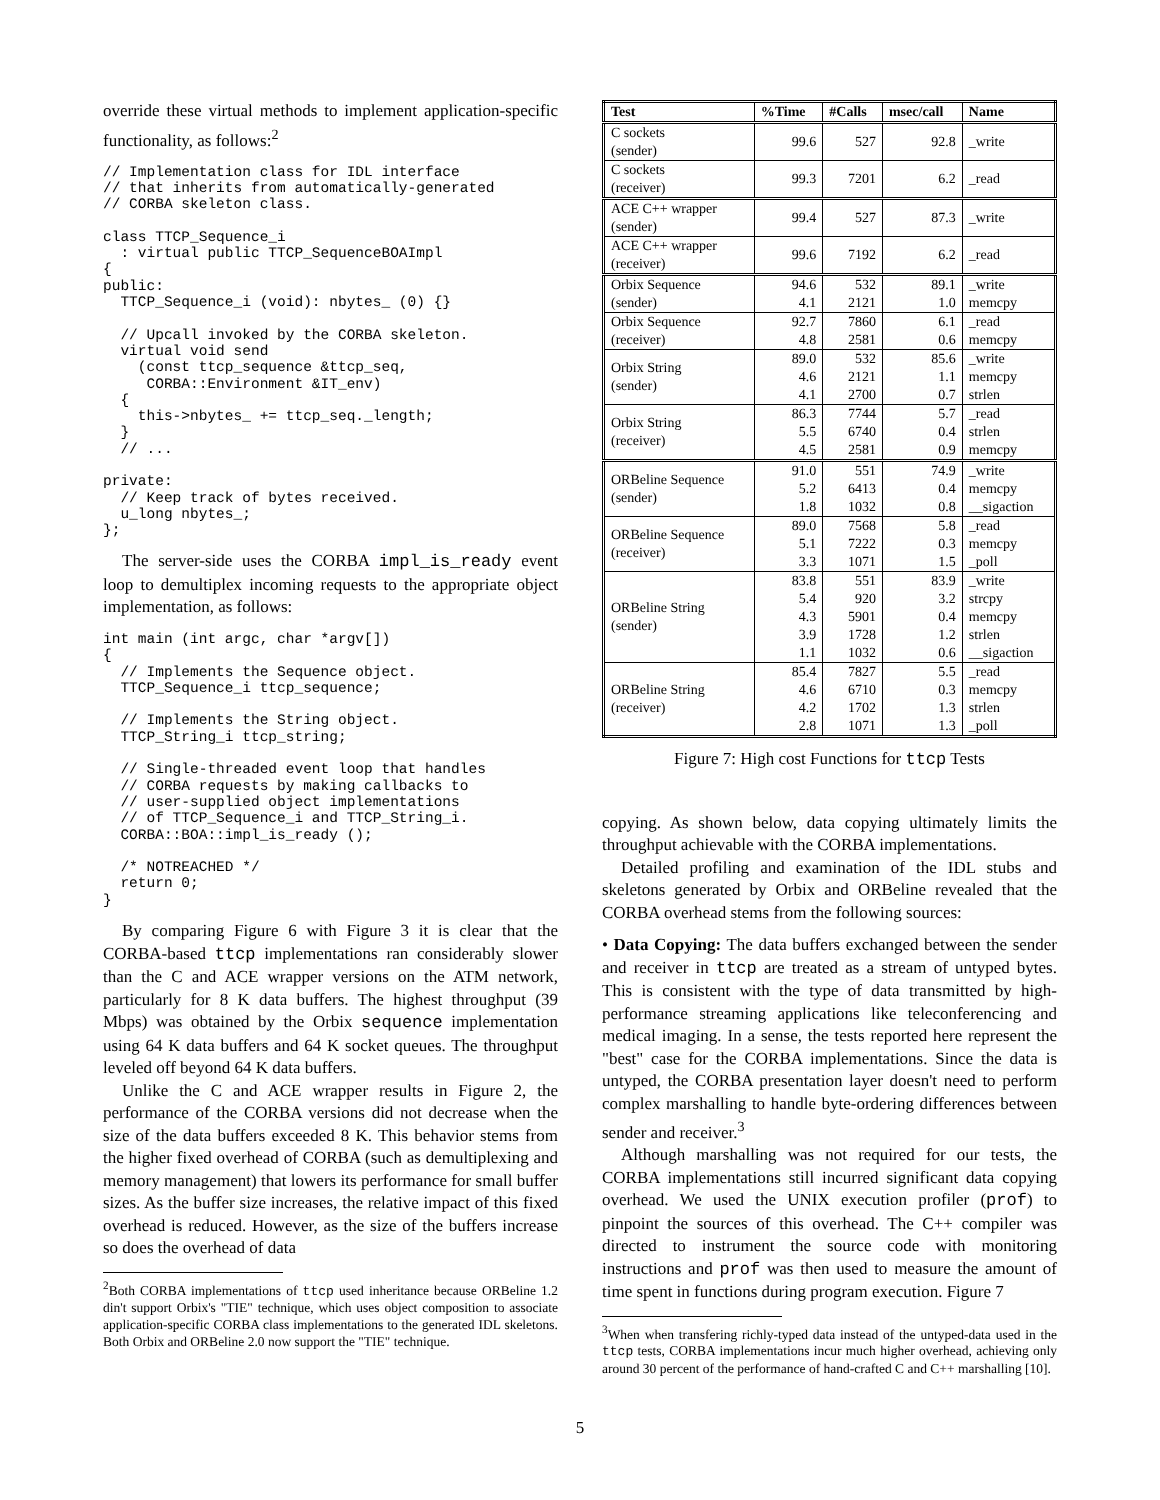override these virtual methods to implement application-specific functionality, as follows:<sup>2</sup>
// Implementation class for IDL interface
// that inherits from automatically-generated
// CORBA skeleton class.

class TTCP_Sequence_i
  : virtual public TTCP_SequenceBOAImpl
{
public:
  TTCP_Sequence_i (void): nbytes_ (0) {}

  // Upcall invoked by the CORBA skeleton.
  virtual void send
    (const ttcp_sequence &ttcp_seq,
     CORBA::Environment &IT_env)
  {
    this->nbytes_ += ttcp_seq._length;
  }
  // ...

private:
  // Keep track of bytes received.
  u_long nbytes_;
};
The server-side uses the CORBA impl_is_ready event loop to demultiplex incoming requests to the appropriate object implementation, as follows:
int main (int argc, char *argv[])
{
  // Implements the Sequence object.
  TTCP_Sequence_i ttcp_sequence;

  // Implements the String object.
  TTCP_String_i ttcp_string;

  // Single-threaded event loop that handles
  // CORBA requests by making callbacks to
  // user-supplied object implementations
  // of TTCP_Sequence_i and TTCP_String_i.
  CORBA::BOA::impl_is_ready ();

  /* NOTREACHED */
  return 0;
}
By comparing Figure 6 with Figure 3 it is clear that the CORBA-based ttcp implementations ran considerably slower than the C and ACE wrapper versions on the ATM network, particularly for 8 K data buffers. The highest throughput (39 Mbps) was obtained by the Orbix sequence implementation using 64 K data buffers and 64 K socket queues. The throughput leveled off beyond 64 K data buffers.
Unlike the C and ACE wrapper results in Figure 2, the performance of the CORBA versions did not decrease when the size of the data buffers exceeded 8 K. This behavior stems from the higher fixed overhead of CORBA (such as demultiplexing and memory management) that lowers its performance for small buffer sizes. As the buffer size increases, the relative impact of this fixed overhead is reduced. However, as the size of the buffers increase so does the overhead of data
<sup>2</sup> Both CORBA implementations of ttcp used inheritance because ORBeline 1.2 din't support Orbix's "TIE" technique, which uses object composition to associate application-specific CORBA class implementations to the generated IDL skeletons. Both Orbix and ORBeline 2.0 now support the "TIE" technique.
| Test | %Time | #Calls | msec/call | Name |
| --- | --- | --- | --- | --- |
| C sockets (sender) | 99.6 | 527 | 92.8 | _write |
| C sockets (receiver) | 99.3 | 7201 | 6.2 | _read |
| ACE C++ wrapper (sender) | 99.4 | 527 | 87.3 | _write |
| ACE C++ wrapper (receiver) | 99.6 | 7192 | 6.2 | _read |
| Orbix Sequence (sender) | 94.6 4.1 | 532 2121 | 89.1 1.0 | _write memcpy |
| Orbix Sequence (receiver) | 92.7 4.8 | 7860 2581 | 6.1 0.6 | _read memcpy |
| Orbix String (sender) | 89.0 4.6 4.1 | 532 2121 2700 | 85.6 1.1 0.7 | _write memcpy strlen |
| Orbix String (receiver) | 86.3 5.5 4.5 | 7744 6740 2581 | 5.7 0.4 0.9 | _read strlen memcpy |
| ORBeline Sequence (sender) | 91.0 5.2 1.8 | 551 6413 1032 | 74.9 0.4 0.8 | _write memcpy __sigaction |
| ORBeline Sequence (receiver) | 89.0 5.1 3.3 | 7568 7222 1071 | 5.8 0.3 1.5 | _read memcpy _poll |
| ORBeline String (sender) | 83.8 5.4 4.3 3.9 1.1 | 551 920 5901 1728 1032 | 83.9 3.2 0.4 1.2 0.6 | _write strcpy memcpy strlen __sigaction |
| ORBeline String (receiver) | 85.4 4.6 4.2 2.8 | 7827 6710 1702 1071 | 5.5 0.3 1.3 1.3 | _read memcpy strlen _poll |
Figure 7: High cost Functions for ttcp Tests
copying. As shown below, data copying ultimately limits the throughput achievable with the CORBA implementations.
Detailed profiling and examination of the IDL stubs and skeletons generated by Orbix and ORBeline revealed that the CORBA overhead stems from the following sources:
• Data Copying: The data buffers exchanged between the sender and receiver in ttcp are treated as a stream of untyped bytes. This is consistent with the type of data transmitted by high-performance streaming applications like teleconferencing and medical imaging. In a sense, the tests reported here represent the "best" case for the CORBA implementations. Since the data is untyped, the CORBA presentation layer doesn't need to perform complex marshalling to handle byte-ordering differences between sender and receiver.<sup>3</sup>
Although marshalling was not required for our tests, the CORBA implementations still incurred significant data copying overhead. We used the UNIX execution profiler (prof) to pinpoint the sources of this overhead. The C++ compiler was directed to instrument the source code with monitoring instructions and prof was then used to measure the amount of time spent in functions during program execution. Figure 7
<sup>3</sup> When when transfering richly-typed data instead of the untyped-data used in the ttcp tests, CORBA implementations incur much higher overhead, achieving only around 30 percent of the performance of hand-crafted C and C++ marshalling [10].
5